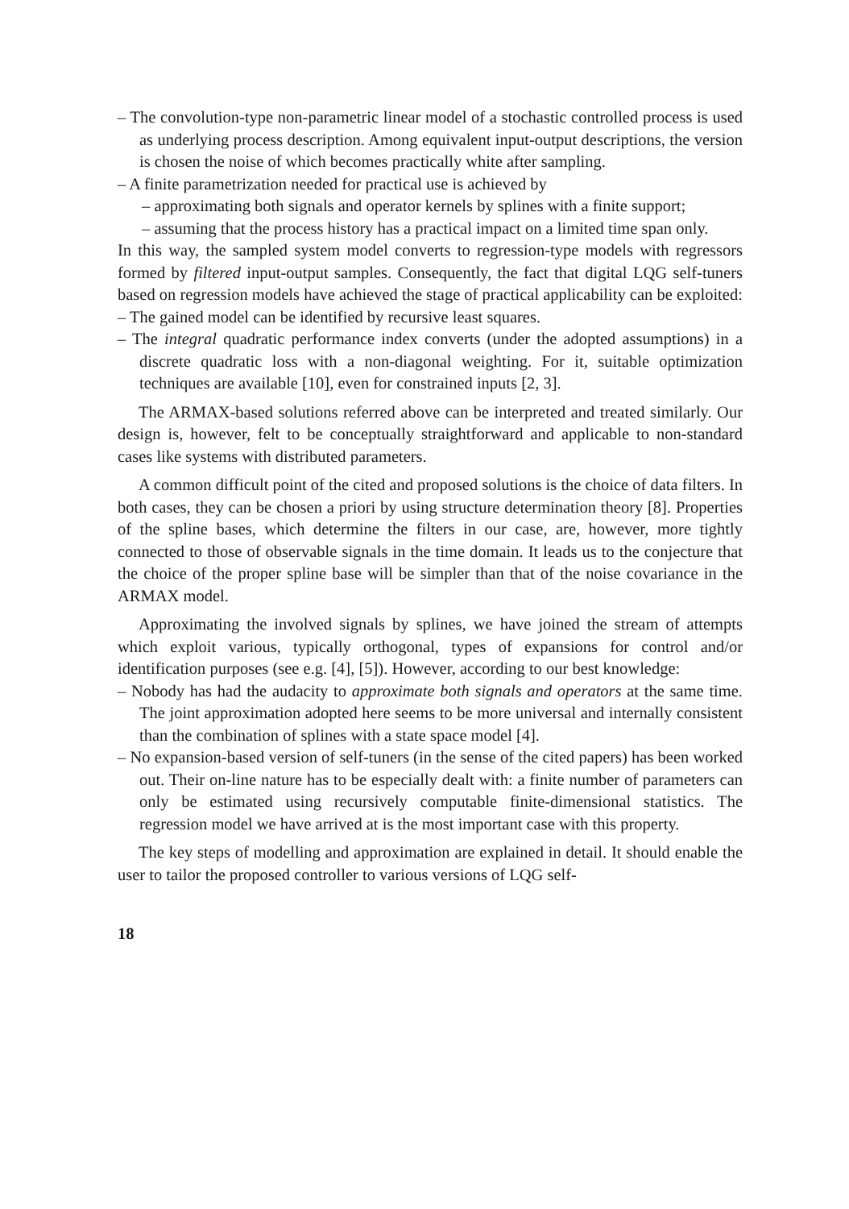– The convolution-type non-parametric linear model of a stochastic controlled process is used as underlying process description. Among equivalent input-output descriptions, the version is chosen the noise of which becomes practically white after sampling.
– A finite parametrization needed for practical use is achieved by
– approximating both signals and operator kernels by splines with a finite support;
– assuming that the process history has a practical impact on a limited time span only.
In this way, the sampled system model converts to regression-type models with regressors formed by filtered input-output samples. Consequently, the fact that digital LQG self-tuners based on regression models have achieved the stage of practical applicability can be exploited:
– The gained model can be identified by recursive least squares.
– The integral quadratic performance index converts (under the adopted assumptions) in a discrete quadratic loss with a non-diagonal weighting. For it, suitable optimization techniques are available [10], even for constrained inputs [2, 3].
The ARMAX-based solutions referred above can be interpreted and treated similarly. Our design is, however, felt to be conceptually straightforward and applicable to non-standard cases like systems with distributed parameters.
A common difficult point of the cited and proposed solutions is the choice of data filters. In both cases, they can be chosen a priori by using structure determination theory [8]. Properties of the spline bases, which determine the filters in our case, are, however, more tightly connected to those of observable signals in the time domain. It leads us to the conjecture that the choice of the proper spline base will be simpler than that of the noise covariance in the ARMAX model.
Approximating the involved signals by splines, we have joined the stream of attempts which exploit various, typically orthogonal, types of expansions for control and/or identification purposes (see e.g. [4], [5]). However, according to our best knowledge:
– Nobody has had the audacity to approximate both signals and operators at the same time. The joint approximation adopted here seems to be more universal and internally consistent than the combination of splines with a state space model [4].
– No expansion-based version of self-tuners (in the sense of the cited papers) has been worked out. Their on-line nature has to be especially dealt with: a finite number of parameters can only be estimated using recursively computable finite-dimensional statistics. The regression model we have arrived at is the most important case with this property.
The key steps of modelling and approximation are explained in detail. It should enable the user to tailor the proposed controller to various versions of LQG self-
18